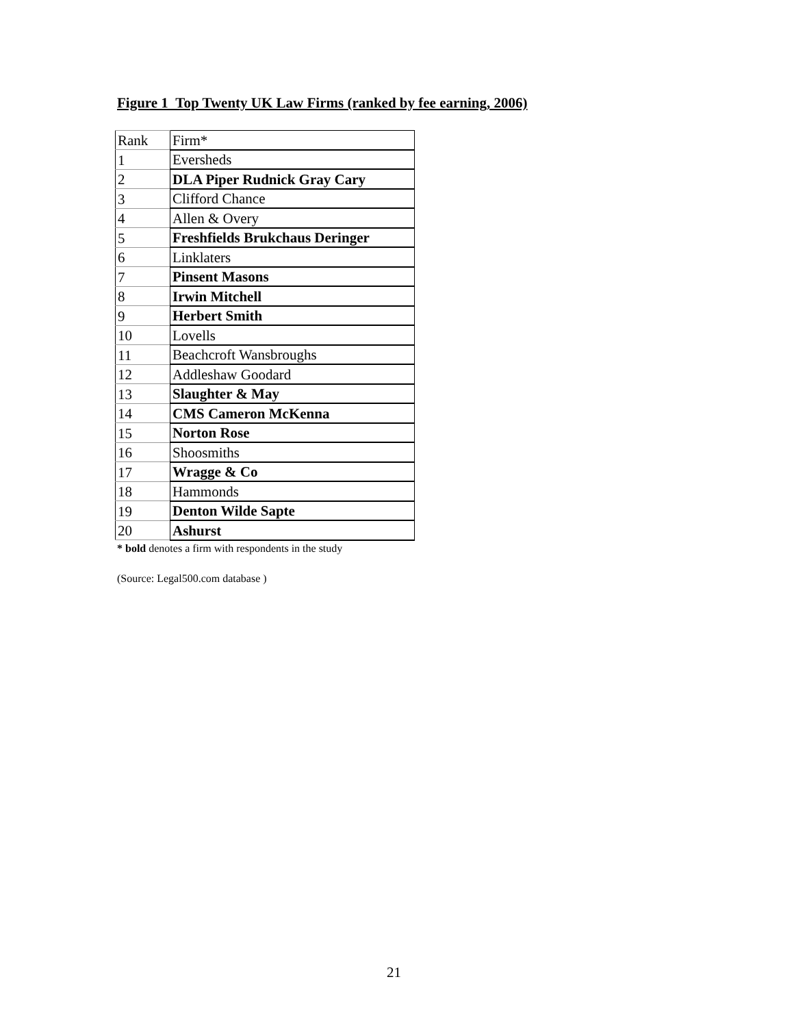Figure 1 Top Twenty UK Law Firms (ranked by fee earning, 2006)
| Rank | Firm* |
| 1 | Eversheds |
| 2 | DLA Piper Rudnick Gray Cary |
| 3 | Clifford Chance |
| 4 | Allen & Overy |
| 5 | Freshfields Brukchaus Deringer |
| 6 | Linklaters |
| 7 | Pinsent Masons |
| 8 | Irwin Mitchell |
| 9 | Herbert Smith |
| 10 | Lovells |
| 11 | Beachcroft Wansbroughs |
| 12 | Addleshaw Goodard |
| 13 | Slaughter & May |
| 14 | CMS Cameron McKenna |
| 15 | Norton Rose |
| 16 | Shoosmiths |
| 17 | Wragge & Co |
| 18 | Hammonds |
| 19 | Denton Wilde Sapte |
| 20 | Ashurst |
* bold denotes a firm with respondents in the study
(Source: Legal500.com database )
21